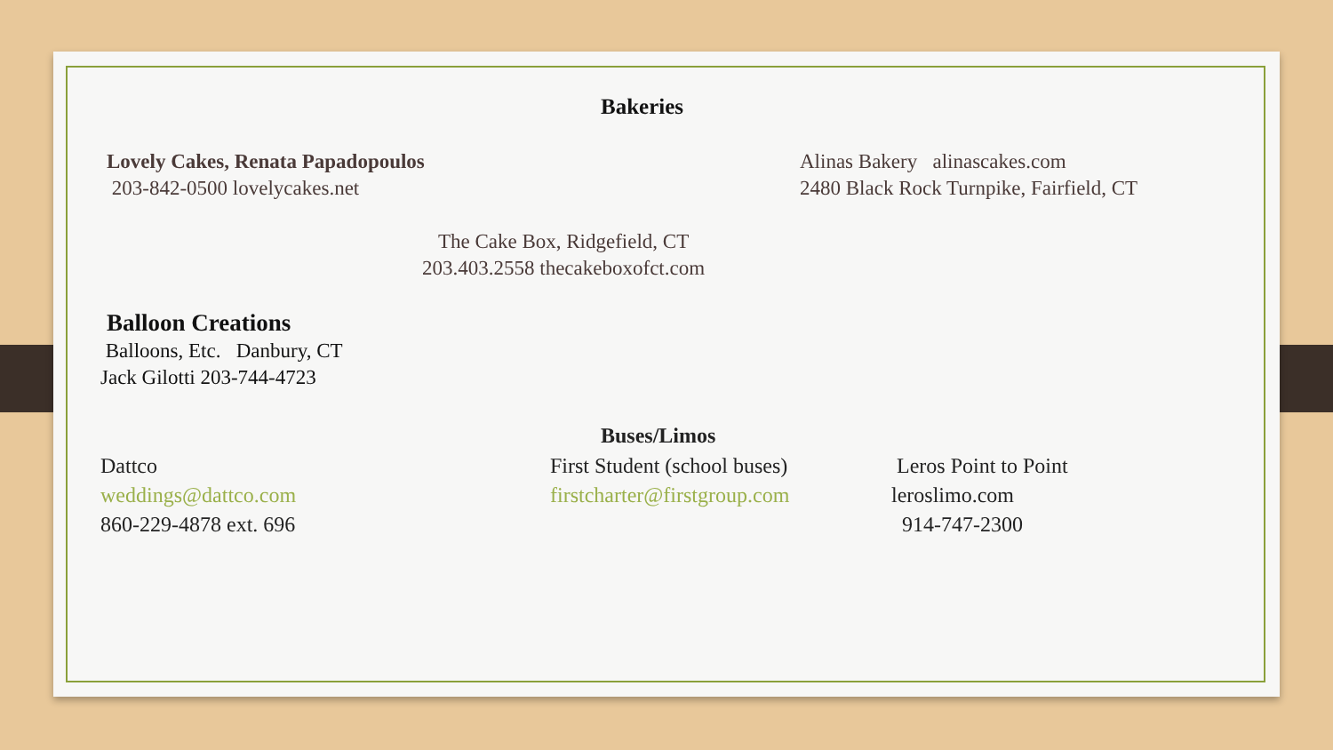Bakeries
Lovely Cakes, Renata Papadopoulos
203-842-0500 lovelycakes.net
Alinas Bakery alinascakes.com
2480 Black Rock Turnpike, Fairfield, CT
The Cake Box, Ridgefield, CT
203.403.2558 thecakeboxofct.com
Balloon Creations
Balloons, Etc. Danbury, CT
Jack Gilotti 203-744-4723
Buses/Limos
Dattco
weddings@dattco.com
860-229-4878 ext. 696
First Student (school buses)
firstcharter@firstgroup.com
Leros Point to Point
leroslimo.com
914-747-2300